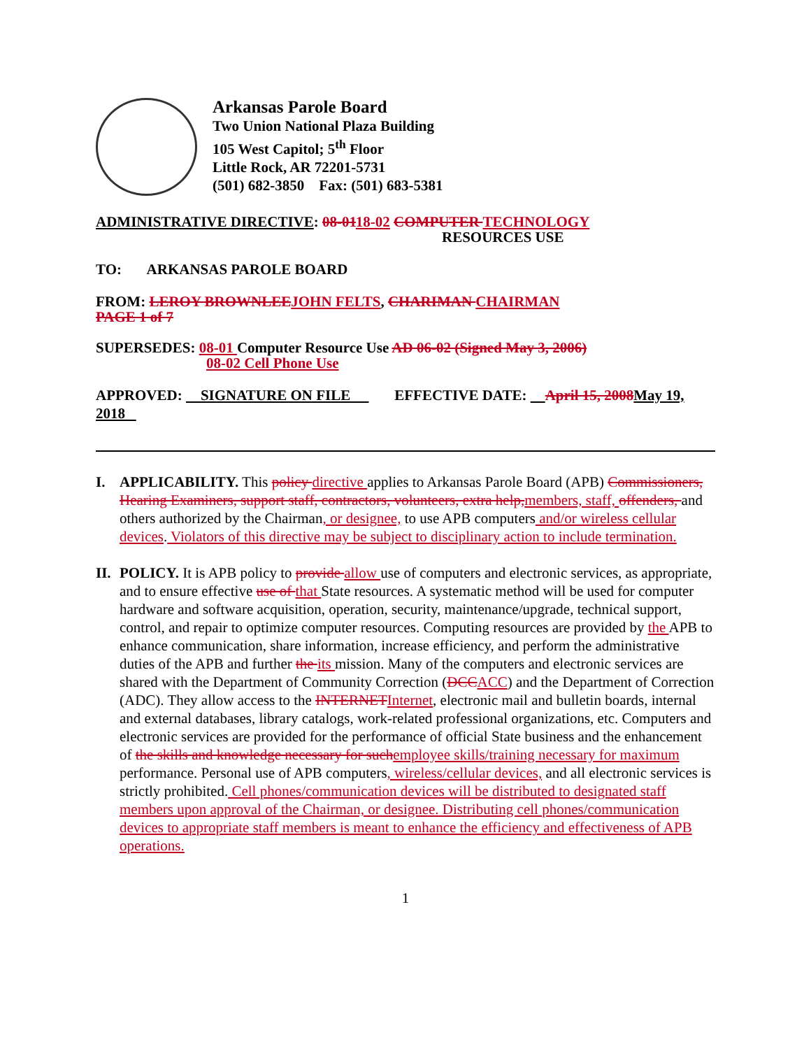Arkansas Parole Board
Two Union National Plaza Building
105 West Capitol; 5<sup>th</sup> Floor
Little Rock, AR 72201-5731
(501) 682-3850 Fax: (501) 683-5381
ADMINISTRATIVE DIRECTIVE: 08-0118-02 COMPUTER TECHNOLOGY
RESOURCES USE
TO: ARKANSAS PAROLE BOARD
FROM: LEROY BROWNLEE JOHN FELTS, CHARIMAN CHAIRMAN
PAGE 1 of 7
SUPERSEDES: 08-01 Computer Resource Use AD 06-02 (Signed May 3, 2006)
08-02 Cell Phone Use
APPROVED: SIGNATURE ON FILE EFFECTIVE DATE: April 15, 2008 May 19, 2018
I. APPLICABILITY. This policy directive applies to Arkansas Parole Board (APB) Commissioners, Hearing Examiners, support staff, contractors, volunteers, extra help, members, staff, offenders, and others authorized by the Chairman, or designee, to use APB computers and/or wireless cellular devices. Violators of this directive may be subject to disciplinary action to include termination.
II.
POLICY. It is APB policy to provide allow use of computers and electronic services, as appropriate, and to ensure effective use of that State resources. A systematic method will be used for computer hardware and software acquisition, operation, security, maintenance/upgrade, technical support, control, and repair to optimize computer resources. Computing resources are provided by the APB to enhance communication, share information, increase efficiency, and perform the administrative duties of the APB and further the its mission. Many of the computers and electronic services are shared with the Department of Community Correction (DCC ACC) and the Department of Correction (ADC). They allow access to the INTERNET Internet, electronic mail and bulletin boards, internal and external databases, library catalogs, work-related professional organizations, etc. Computers and electronic services are provided for the performance of official State business and the enhancement of the skills and knowledge necessary for such employee skills/training necessary for maximum performance. Personal use of APB computers, wireless/cellular devices, and all electronic services is strictly prohibited. Cell phones/communication devices will be distributed to designated staff members upon approval of the Chairman, or designee. Distributing cell phones/communication devices to appropriate staff members is meant to enhance the efficiency and effectiveness of APB operations.
1